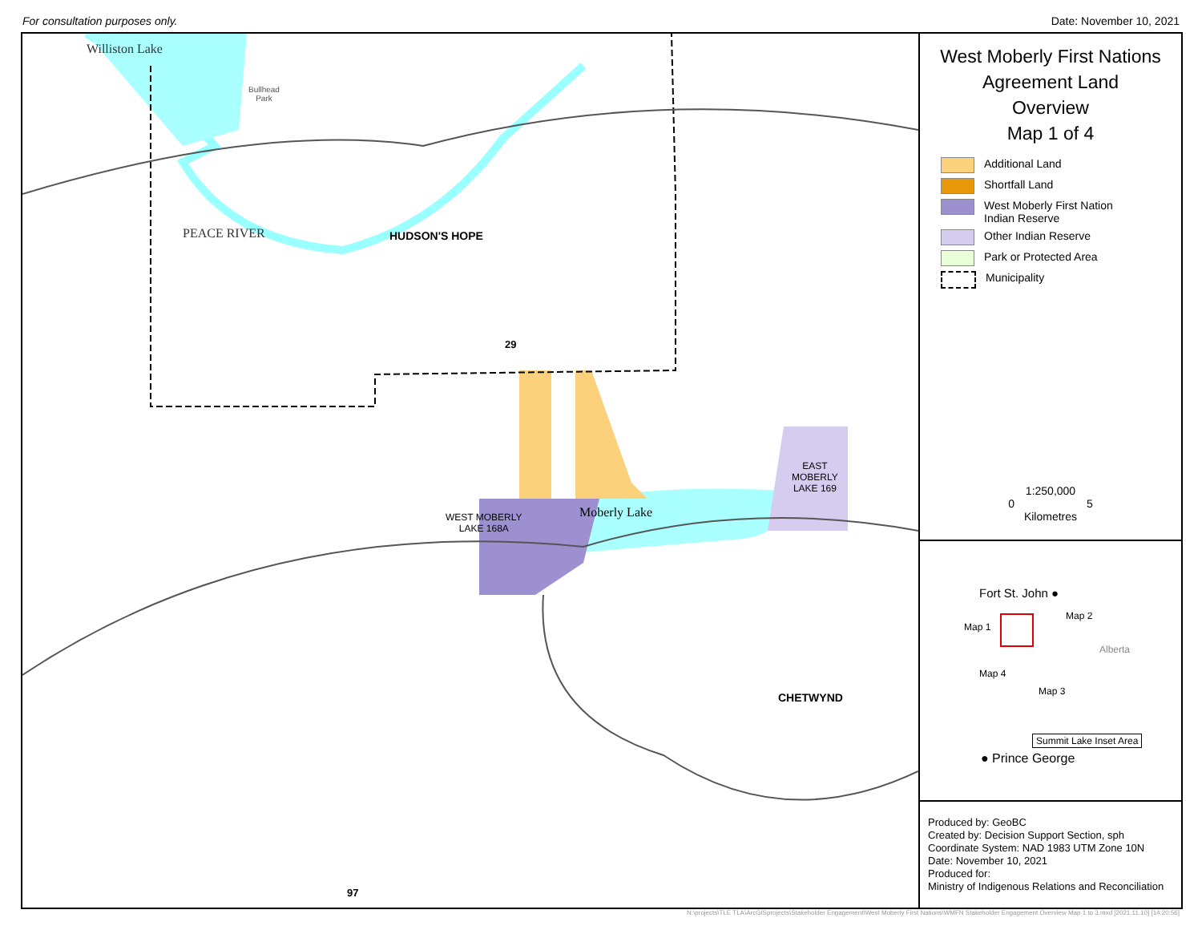For consultation purposes only. Date: November 10, 2021
HUDSON'S HOPE
Bullhead
Park
Williston Lake
PEACE RIVER
29
EAST
MOBERLY
LAKE 169
WEST MOBERLY
LAKE 168A
Moberly Lake
CHETWYND
97
West Moberly First Nations
Agreement Land
Overview
Map 1 of 4
Additional Land
Shortfall Land
West Moberly First Nation
Indian Reserve
Other Indian Reserve
Park or Protected Area
Municipality
1:250,000
0 5
Kilometres
Fort St. John ●
Map 1
Map 2
Map 4
Map 3
Alberta
Summit Lake Inset Area
● Prince George
Produced by: GeoBC
Created by: Decision Support Section, sph
Coordinate System: NAD 1983 UTM Zone 10N
Date: November 10, 2021
Produced for:
Ministry of Indigenous Relations and Reconciliation
N:\projects\TLE TLA\ArcGISprojects\Stakeholder Engagement\West Moberly First Nations\WMFN Stakeholder Engagement Overview Map 1 to 3.mxd [2021.11.10] [14:20:56]